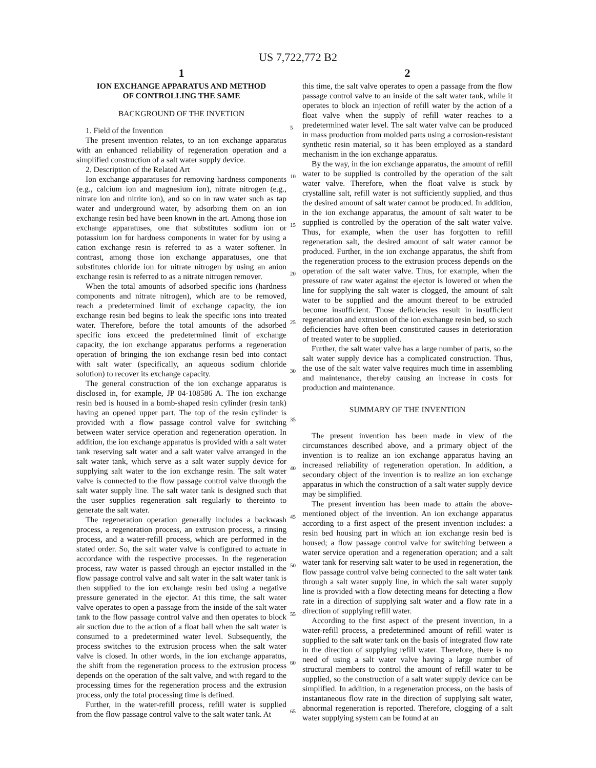US 7,722,772 B2
1
ION EXCHANGE APPARATUS AND METHOD
OF CONTROLLING THE SAME
BACKGROUND OF THE INVETION
1. Field of the Invention
The present invention relates, to an ion exchange apparatus with an enhanced reliability of regeneration operation and a simplified construction of a salt water supply device.
2. Description of the Related Art
Ion exchange apparatuses for removing hardness components (e.g., calcium ion and magnesium ion), nitrate nitrogen (e.g., nitrate ion and nitrite ion), and so on in raw water such as tap water and underground water, by adsorbing them on an ion exchange resin bed have been known in the art. Among those ion exchange apparatuses, one that substitutes sodium ion or potassium ion for hardness components in water for by using a cation exchange resin is referred to as a water softener. In contrast, among those ion exchange apparatuses, one that substitutes chloride ion for nitrate nitrogen by using an anion exchange resin is referred to as a nitrate nitrogen remover.
When the total amounts of adsorbed specific ions (hardness components and nitrate nitrogen), which are to be removed, reach a predetermined limit of exchange capacity, the ion exchange resin bed begins to leak the specific ions into treated water. Therefore, before the total amounts of the adsorbed specific ions exceed the predetermined limit of exchange capacity, the ion exchange apparatus performs a regeneration operation of bringing the ion exchange resin bed into contact with salt water (specifically, an aqueous sodium chloride solution) to recover its exchange capacity.
The general construction of the ion exchange apparatus is disclosed in, for example, JP 04-108586 A. The ion exchange resin bed is housed in a bomb-shaped resin cylinder (resin tank) having an opened upper part. The top of the resin cylinder is provided with a flow passage control valve for switching between water service operation and regeneration operation. In addition, the ion exchange apparatus is provided with a salt water tank reserving salt water and a salt water valve arranged in the salt water tank, which serve as a salt water supply device for supplying salt water to the ion exchange resin. The salt water valve is connected to the flow passage control valve through the salt water supply line. The salt water tank is designed such that the user supplies regeneration salt regularly to thereinto to generate the salt water.
The regeneration operation generally includes a backwash process, a regeneration process, an extrusion process, a rinsing process, and a water-refill process, which are performed in the stated order. So, the salt water valve is configured to actuate in accordance with the respective processes. In the regeneration process, raw water is passed through an ejector installed in the flow passage control valve and salt water in the salt water tank is then supplied to the ion exchange resin bed using a negative pressure generated in the ejector. At this time, the salt water valve operates to open a passage from the inside of the salt water tank to the flow passage control valve and then operates to block air suction due to the action of a float ball when the salt water is consumed to a predetermined water level. Subsequently, the process switches to the extrusion process when the salt water valve is closed. In other words, in the ion exchange apparatus, the shift from the regeneration process to the extrusion process depends on the operation of the salt valve, and with regard to the processing times for the regeneration process and the extrusion process, only the total processing time is defined.
Further, in the water-refill process, refill water is supplied from the flow passage control valve to the salt water tank. At
5
10
15
20
25
30
35
40
45
50
55
60
65
2
this time, the salt valve operates to open a passage from the flow passage control valve to an inside of the salt water tank, while it operates to block an injection of refill water by the action of a float valve when the supply of refill water reaches to a predetermined water level. The salt water valve can be produced in mass production from molded parts using a corrosion-resistant synthetic resin material, so it has been employed as a standard mechanism in the ion exchange apparatus.
By the way, in the ion exchange apparatus, the amount of refill water to be supplied is controlled by the operation of the salt water valve. Therefore, when the float valve is stuck by crystalline salt, refill water is not sufficiently supplied, and thus the desired amount of salt water cannot be produced. In addition, in the ion exchange apparatus, the amount of salt water to be supplied is controlled by the operation of the salt water valve. Thus, for example, when the user has forgotten to refill regeneration salt, the desired amount of salt water cannot be produced. Further, in the ion exchange apparatus, the shift from the regeneration process to the extrusion process depends on the operation of the salt water valve. Thus, for example, when the pressure of raw water against the ejector is lowered or when the line for supplying the salt water is clogged, the amount of salt water to be supplied and the amount thereof to be extruded become insufficient. Those deficiencies result in insufficient regeneration and extrusion of the ion exchange resin bed, so such deficiencies have often been constituted causes in deterioration of treated water to be supplied.
Further, the salt water valve has a large number of parts, so the salt water supply device has a complicated construction. Thus, the use of the salt water valve requires much time in assembling and maintenance, thereby causing an increase in costs for production and maintenance.
SUMMARY OF THE INVENTION
The present invention has been made in view of the circumstances described above, and a primary object of the invention is to realize an ion exchange apparatus having an increased reliability of regeneration operation. In addition, a secondary object of the invention is to realize an ion exchange apparatus in which the construction of a salt water supply device may be simplified.
The present invention has been made to attain the above-mentioned object of the invention. An ion exchange apparatus according to a first aspect of the present invention includes: a resin bed housing part in which an ion exchange resin bed is housed; a flow passage control valve for switching between a water service operation and a regeneration operation; and a salt water tank for reserving salt water to be used in regeneration, the flow passage control valve being connected to the salt water tank through a salt water supply line, in which the salt water supply line is provided with a flow detecting means for detecting a flow rate in a direction of supplying salt water and a flow rate in a direction of supplying refill water.
According to the first aspect of the present invention, in a water-refill process, a predetermined amount of refill water is supplied to the salt water tank on the basis of integrated flow rate in the direction of supplying refill water. Therefore, there is no need of using a salt water valve having a large number of structural members to control the amount of refill water to be supplied, so the construction of a salt water supply device can be simplified. In addition, in a regeneration process, on the basis of instantaneous flow rate in the direction of supplying salt water, abnormal regeneration is reported. Therefore, clogging of a salt water supplying system can be found at an